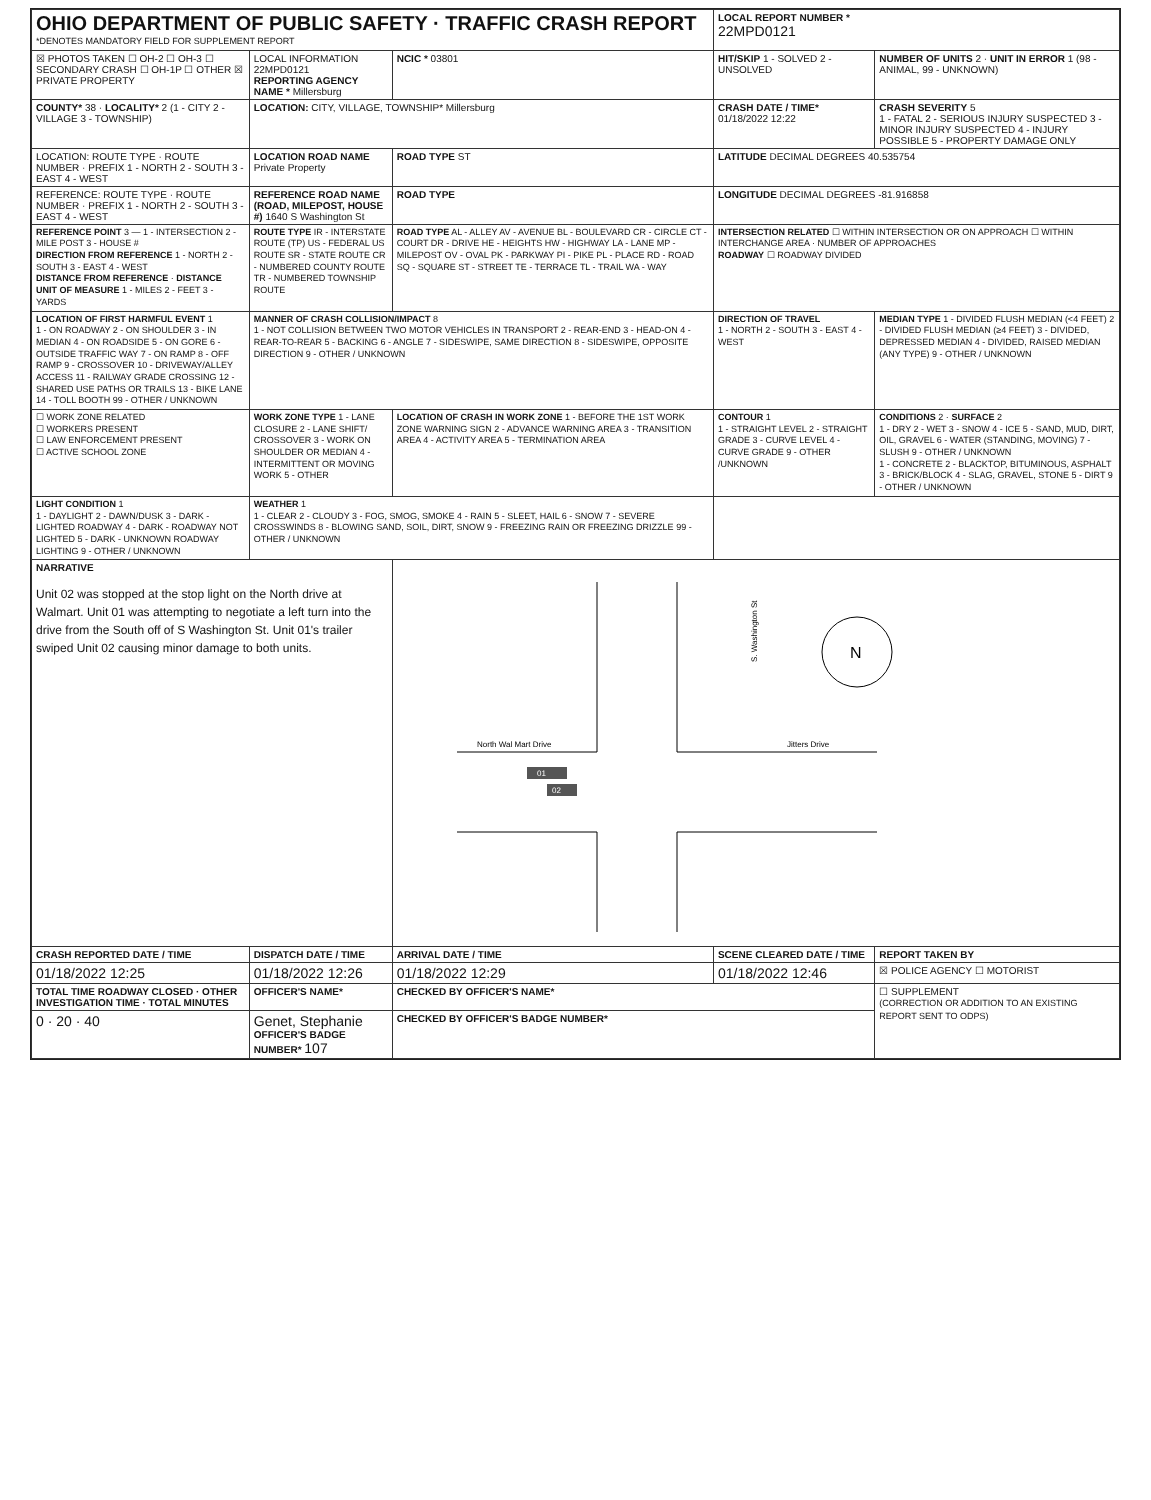| OHIO DEPARTMENT OF PUBLIC SAFETY · TRAFFIC CRASH REPORT *DENOTES MANDATORY FIELD FOR SUPPLEMENT REPORT | | | | LOCAL REPORT NUMBER * 22MPD0121 | |
| ☒ PHOTOS TAKEN ☐ OH-2 ☐ OH-3 ☐ SECONDARY CRASH ☐ OH-1P ☐ OTHER ☒ PRIVATE PROPERTY | LOCAL INFORMATION 22MPD0121 REPORTING AGENCY NAME * Millersburg | | NCIC * 03801 | HIT/SKIP 1 - SOLVED 2 - UNSOLVED | NUMBER OF UNITS 2 · UNIT IN ERROR 1 (98 - ANIMAL, 99 - UNKNOWN) |
| COUNTY* 38 · LOCALITY* 2 (1 - CITY 2 - VILLAGE 3 - TOWNSHIP) | LOCATION: CITY, VILLAGE, TOWNSHIP* Millersburg | | | CRASH DATE / TIME* 01/18/2022 12:22 | CRASH SEVERITY 5 1 - FATAL 2 - SERIOUS INJURY SUSPECTED 3 - MINOR INJURY SUSPECTED 4 - INJURY POSSIBLE 5 - PROPERTY DAMAGE ONLY |
| LOCATION: ROUTE TYPE · ROUTE NUMBER · PREFIX 1 - NORTH 2 - SOUTH 3 - EAST 4 - WEST | LOCATION ROAD NAME Private Property | | ROAD TYPE ST | LATITUDE DECIMAL DEGREES 40.535754 | |
| REFERENCE: ROUTE TYPE · ROUTE NUMBER · PREFIX 1 - NORTH 2 - SOUTH 3 - EAST 4 - WEST | REFERENCE ROAD NAME (ROAD, MILEPOST, HOUSE #) 1640 S Washington St | | ROAD TYPE | LONGITUDE DECIMAL DEGREES -81.916858 | |
| REFERENCE POINT 3 — 1 - INTERSECTION 2 - MILE POST 3 - HOUSE # DIRECTION FROM REFERENCE 1 - NORTH 2 - SOUTH 3 - EAST 4 - WEST DISTANCE FROM REFERENCE · DISTANCE UNIT OF MEASURE 1 - MILES 2 - FEET 3 - YARDS | ROUTE TYPE IR - INTERSTATE ROUTE (TP) US - FEDERAL US ROUTE SR - STATE ROUTE CR - NUMBERED COUNTY ROUTE TR - NUMBERED TOWNSHIP ROUTE | | ROAD TYPE AL - ALLEY AV - AVENUE BL - BOULEVARD CR - CIRCLE CT - COURT DR - DRIVE HE - HEIGHTS HW - HIGHWAY LA - LANE MP - MILEPOST OV - OVAL PK - PARKWAY PI - PIKE PL - PLACE RD - ROAD SQ - SQUARE ST - STREET TE - TERRACE TL - TRAIL WA - WAY | INTERSECTION RELATED ☐ WITHIN INTERSECTION OR ON APPROACH ☐ WITHIN INTERCHANGE AREA · NUMBER OF APPROACHES ROADWAY ☐ ROADWAY DIVIDED | |
| LOCATION OF FIRST HARMFUL EVENT 1 1 - ON ROADWAY 2 - ON SHOULDER 3 - IN MEDIAN 4 - ON ROADSIDE 5 - ON GORE 6 - OUTSIDE TRAFFIC WAY 7 - ON RAMP 8 - OFF RAMP 9 - CROSSOVER 10 - DRIVEWAY/ALLEY ACCESS 11 - RAILWAY GRADE CROSSING 12 - SHARED USE PATHS OR TRAILS 13 - BIKE LANE 14 - TOLL BOOTH 99 - OTHER / UNKNOWN | MANNER OF CRASH COLLISION/IMPACT 8 1 - NOT COLLISION BETWEEN TWO MOTOR VEHICLES IN TRANSPORT 2 - REAR-END 3 - HEAD-ON 4 - REAR-TO-REAR 5 - BACKING 6 - ANGLE 7 - SIDESWIPE, SAME DIRECTION 8 - SIDESWIPE, OPPOSITE DIRECTION 9 - OTHER / UNKNOWN | | | DIRECTION OF TRAVEL 1 - NORTH 2 - SOUTH 3 - EAST 4 - WEST | MEDIAN TYPE 1 - DIVIDED FLUSH MEDIAN (<4 FEET) 2 - DIVIDED FLUSH MEDIAN (≥4 FEET) 3 - DIVIDED, DEPRESSED MEDIAN 4 - DIVIDED, RAISED MEDIAN (ANY TYPE) 9 - OTHER / UNKNOWN |
| ☐ WORK ZONE RELATED ☐ WORKERS PRESENT ☐ LAW ENFORCEMENT PRESENT ☐ ACTIVE SCHOOL ZONE | WORK ZONE TYPE 1 - LANE CLOSURE 2 - LANE SHIFT/ CROSSOVER 3 - WORK ON SHOULDER OR MEDIAN 4 - INTERMITTENT OR MOVING WORK 5 - OTHER | LOCATION OF CRASH IN WORK ZONE 1 - BEFORE THE 1ST WORK ZONE WARNING SIGN 2 - ADVANCE WARNING AREA 3 - TRANSITION AREA 4 - ACTIVITY AREA 5 - TERMINATION AREA | | CONTOUR 1 1 - STRAIGHT LEVEL 2 - STRAIGHT GRADE 3 - CURVE LEVEL 4 - CURVE GRADE 9 - OTHER /UNKNOWN | CONDITIONS 2 · SURFACE 2 1 - DRY 2 - WET 3 - SNOW 4 - ICE 5 - SAND, MUD, DIRT, OIL, GRAVEL 6 - WATER (STANDING, MOVING) 7 - SLUSH 9 - OTHER / UNKNOWN 1 - CONCRETE 2 - BLACKTOP, BITUMINOUS, ASPHALT 3 - BRICK/BLOCK 4 - SLAG, GRAVEL, STONE 5 - DIRT 9 - OTHER / UNKNOWN |
| LIGHT CONDITION 1 1 - DAYLIGHT 2 - DAWN/DUSK 3 - DARK - LIGHTED ROADWAY 4 - DARK - ROADWAY NOT LIGHTED 5 - DARK - UNKNOWN ROADWAY LIGHTING 9 - OTHER / UNKNOWN | WEATHER 1 1 - CLEAR 2 - CLOUDY 3 - FOG, SMOG, SMOKE 4 - RAIN 5 - SLEET, HAIL 6 - SNOW 7 - SEVERE CROSSWINDS 8 - BLOWING SAND, SOIL, DIRT, SNOW 9 - FREEZING RAIN OR FREEZING DRIZZLE 99 - OTHER / UNKNOWN | | | | |
| NARRATIVE Unit 02 was stopped at the stop light on the North drive at Walmart. Unit 01 was attempting to negotiate a left turn into the drive from the South off of S Washington St. Unit 01's trailer swiped Unit 02 causing minor damage to both units. | | | North Wal Mart Drive Jitters Drive S. Washington St 01 02 N | | |
| CRASH REPORTED DATE / TIME | DISPATCH DATE / TIME | ARRIVAL DATE / TIME | | SCENE CLEARED DATE / TIME | REPORT TAKEN BY |
| 01/18/2022 12:25 | 01/18/2022 12:26 | 01/18/2022 12:29 | | 01/18/2022 12:46 | ☒ POLICE AGENCY ☐ MOTORIST |
| TOTAL TIME ROADWAY CLOSED · OTHER INVESTIGATION TIME · TOTAL MINUTES | OFFICER'S NAME* | | CHECKED BY OFFICER'S NAME* | | ☐ SUPPLEMENT (CORRECTION OR ADDITION TO AN EXISTING REPORT SENT TO ODPS) |
| 0 · 20 · 40 | Genet, Stephanie OFFICER'S BADGE NUMBER* 107 | | CHECKED BY OFFICER'S BADGE NUMBER* | | |